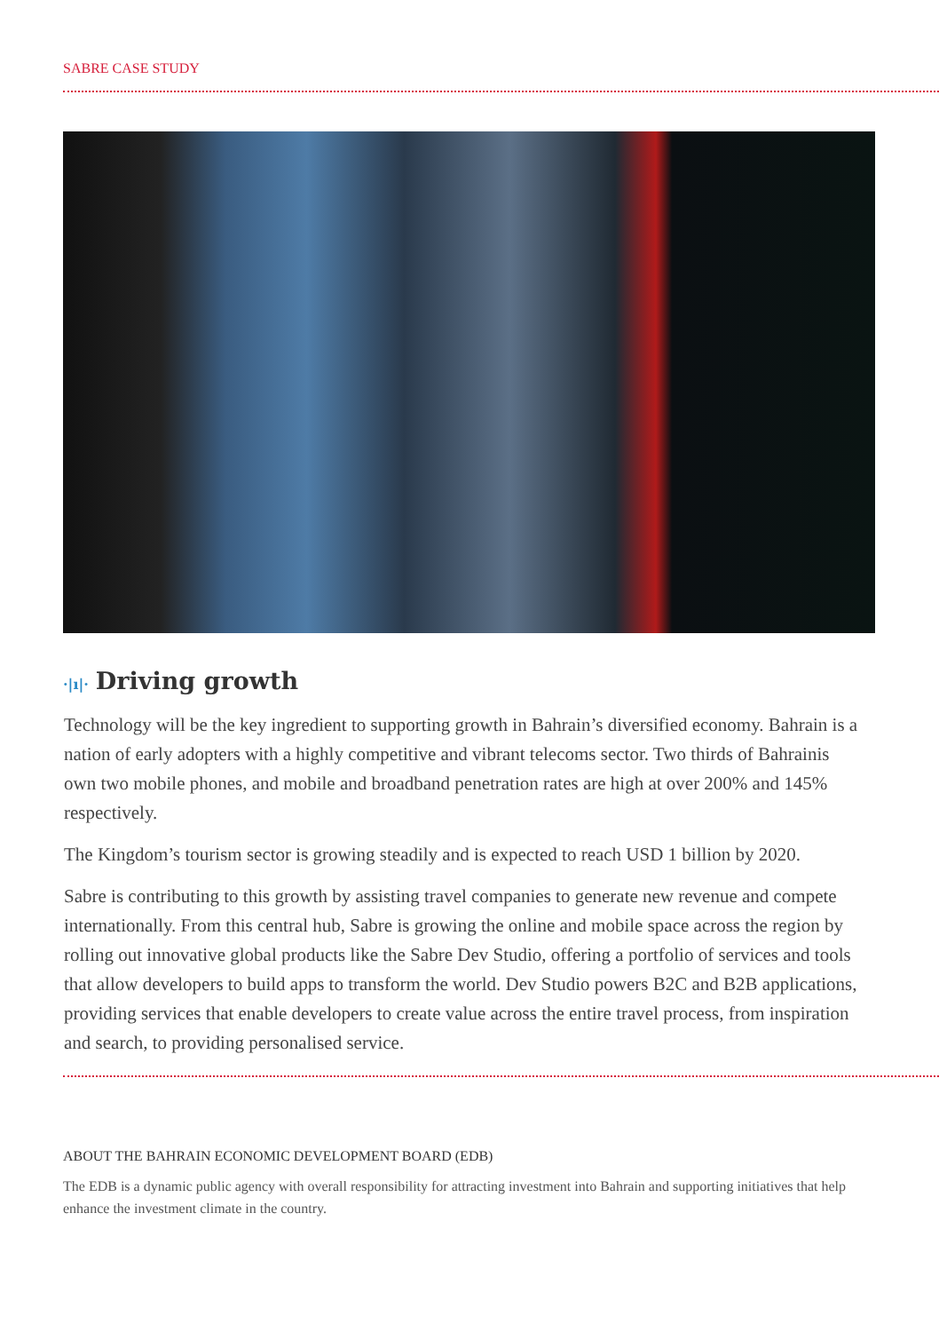SABRE CASE STUDY
·|ı|· Driving growth
Technology will be the key ingredient to supporting growth in Bahrain’s diversified economy. Bahrain is a nation of early adopters with a highly competitive and vibrant telecoms sector. Two thirds of Bahrainis own two mobile phones, and mobile and broadband penetration rates are high at over 200% and 145% respectively.
The Kingdom’s tourism sector is growing steadily and is expected to reach USD 1 billion by 2020.
Sabre is contributing to this growth by assisting travel companies to generate new revenue and compete internationally. From this central hub, Sabre is growing the online and mobile space across the region by rolling out innovative global products like the Sabre Dev Studio, offering a portfolio of services and tools that allow developers to build apps to transform the world. Dev Studio powers B2C and B2B applications, providing services that enable developers to create value across the entire travel process, from inspiration and search, to providing personalised service.
ABOUT THE BAHRAIN ECONOMIC DEVELOPMENT BOARD (EDB)
The EDB is a dynamic public agency with overall responsibility for attracting investment into Bahrain and supporting initiatives that help enhance the investment climate in the country.